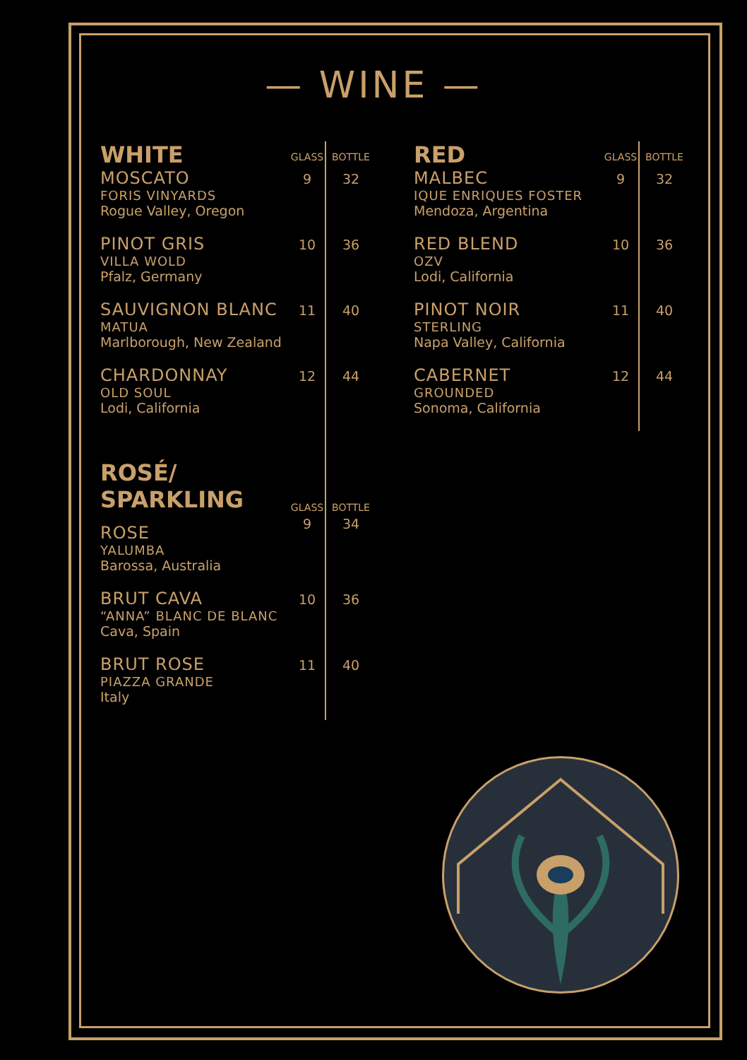— WINE —
| WHITE | GLASS | BOTTLE |
| --- | --- | --- |
| MOSCATO FORIS VINYARDS Rogue Valley, Oregon | 9 | 32 |
| PINOT GRIS VILLA WOLD Pfalz, Germany | 10 | 36 |
| SAUVIGNON BLANC MATUA Marlborough, New Zealand | 11 | 40 |
| CHARDONNAY OLD SOUL Lodi, California | 12 | 44 |
| ROSÉ/ SPARKLING | GLASS | BOTTLE |
| ROSE YALUMBA Barossa, Australia | 9 | 34 |
| BRUT CAVA “ANNA” BLANC DE BLANC Cava, Spain | 10 | 36 |
| BRUT ROSE PIAZZA GRANDE Italy | 11 | 40 |
| RED | GLASS | BOTTLE |
| --- | --- | --- |
| MALBEC IQUE ENRIQUES FOSTER Mendoza, Argentina | 9 | 32 |
| RED BLEND OZV Lodi, California | 10 | 36 |
| PINOT NOIR STERLING Napa Valley, California | 11 | 40 |
| CABERNET GROUNDED Sonoma, California | 12 | 44 |